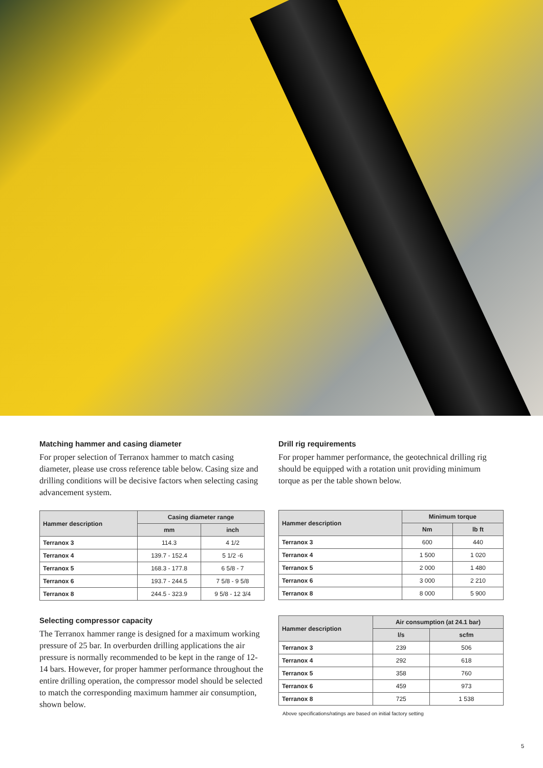Matching hammer and casing diameter
For proper selection of Terranox hammer to match casing diameter, please use cross reference table below. Casing size and drilling conditions will be decisive factors when selecting casing advancement system.
| Hammer description | Casing diameter range | |
| --- | --- | --- |
| | mm | inch |
| Terranox 3 | 114.3 | 4 1/2 |
| Terranox 4 | 139.7 - 152.4 | 5 1/2 -6 |
| Terranox 5 | 168.3 - 177.8 | 6 5/8 - 7 |
| Terranox 6 | 193.7 - 244.5 | 7 5/8 - 9 5/8 |
| Terranox 8 | 244.5 - 323.9 | 9 5/8 - 12 3/4 |
Selecting compressor capacity
The Terranox hammer range is designed for a maximum working pressure of 25 bar. In overburden drilling applications the air pressure is normally recommended to be kept in the range of 12-14 bars. However, for proper hammer performance throughout the entire drilling operation, the compressor model should be selected to match the corresponding maximum hammer air consumption, shown below.
Drill rig requirements
For proper hammer performance, the geotechnical drilling rig should be equipped with a rotation unit providing minimum torque as per the table shown below.
| Hammer description | Minimum torque | |
| --- | --- | --- |
| | Nm | lb ft |
| Terranox 3 | 600 | 440 |
| Terranox 4 | 1 500 | 1 020 |
| Terranox 5 | 2 000 | 1 480 |
| Terranox 6 | 3 000 | 2 210 |
| Terranox 8 | 8 000 | 5 900 |
| Hammer description | Air consumption (at 24.1 bar) | |
| --- | --- | --- |
| | l/s | scfm |
| Terranox 3 | 239 | 506 |
| Terranox 4 | 292 | 618 |
| Terranox 5 | 358 | 760 |
| Terranox 6 | 459 | 973 |
| Terranox 8 | 725 | 1 538 |
Above specifications/ratings are based on initial factory setting
5